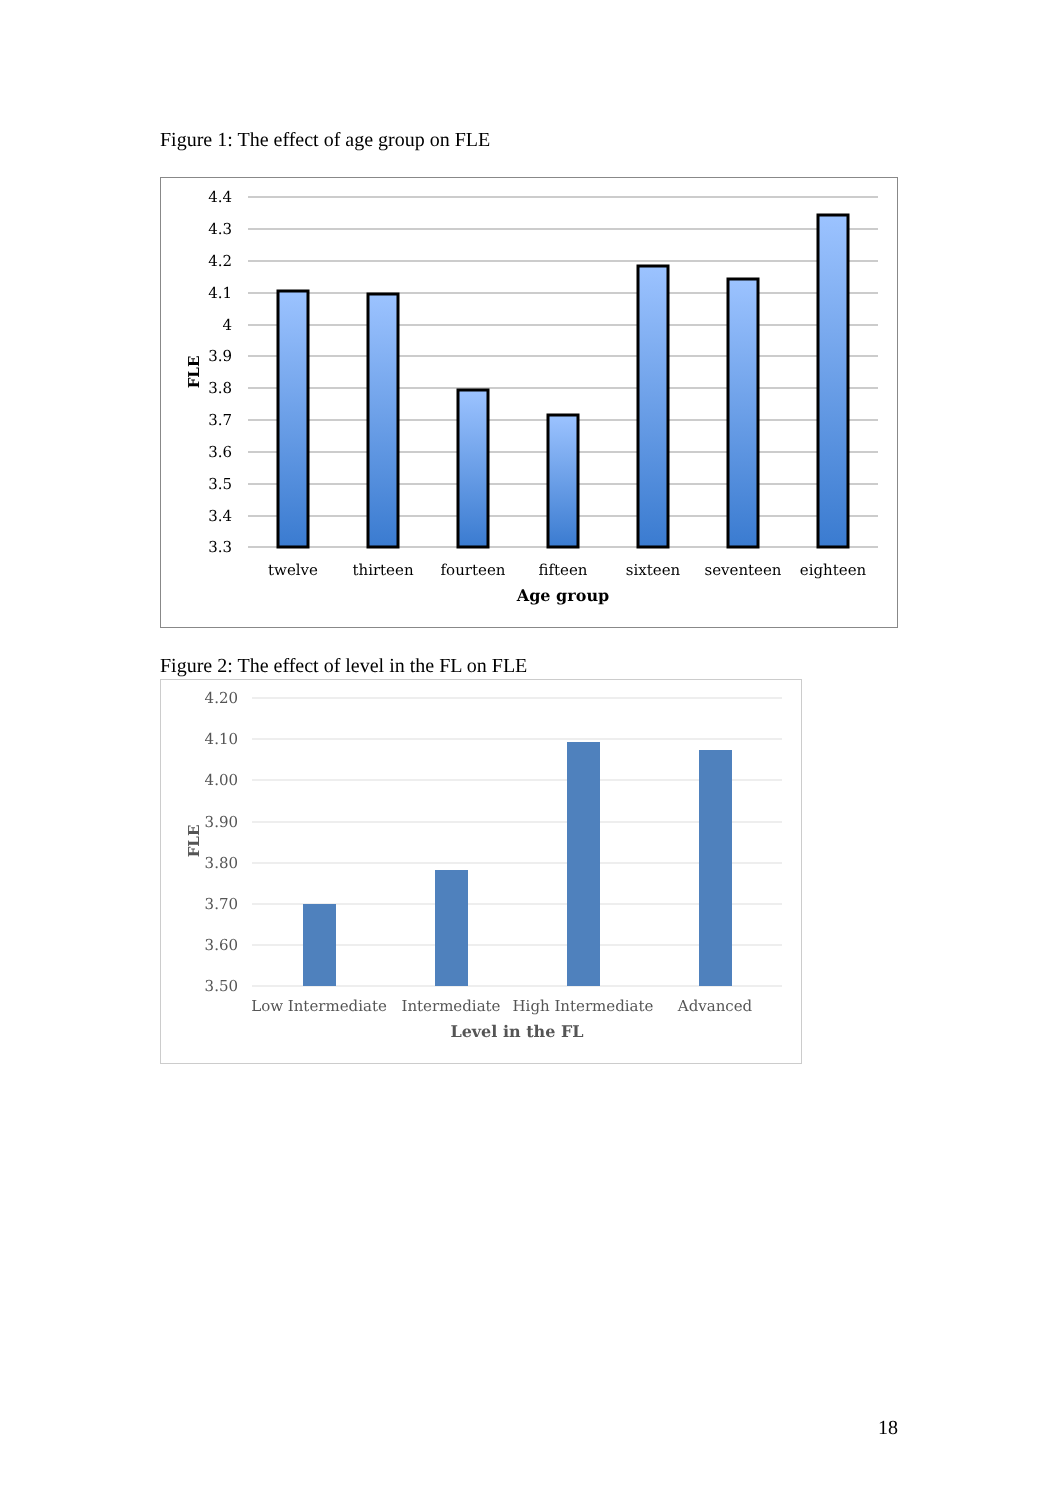Figure 1: The effect of age group on FLE
4.4
4.3
4.2
4.1
4
3.9
3.8
3.7
3.6
3.5
3.4
3.3
twelve
thirteen
fourteen
fifteen
sixteen
seventeen
eighteen
Age group
FLE
Figure 2: The effect of level in the FL on FLE
4.20
4.10
4.00
3.90
3.80
3.70
3.60
3.50
Low Intermediate
Intermediate
High Intermediate
Advanced
Level in the FL
FLE
18